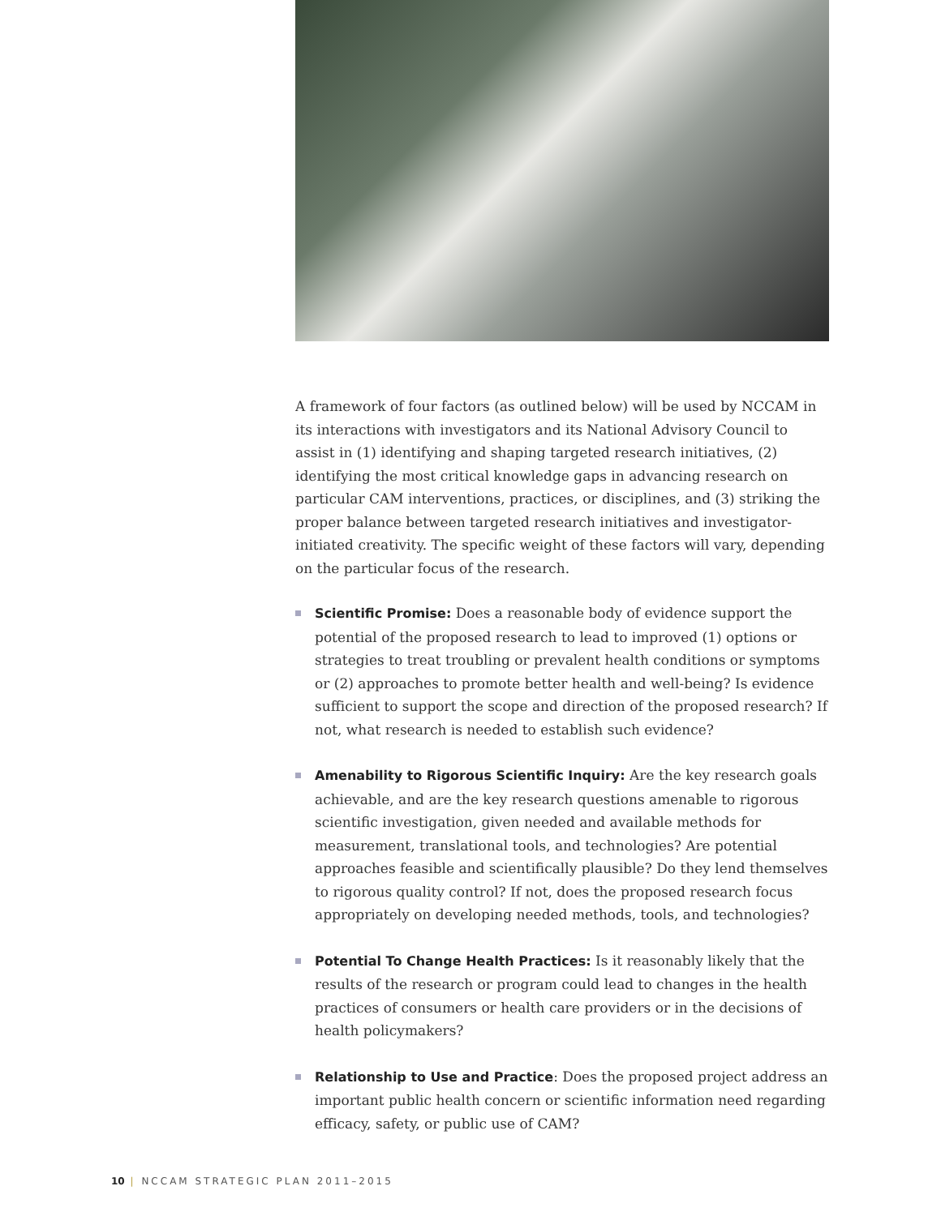A framework of four factors (as outlined below) will be used by NCCAM in its interactions with investigators and its National Advisory Council to assist in (1) identifying and shaping targeted research initiatives, (2) identifying the most critical knowledge gaps in advancing research on particular CAM interventions, practices, or disciplines, and (3) striking the proper balance between targeted research initiatives and investigator-initiated creativity. The specific weight of these factors will vary, depending on the particular focus of the research.
Scientific Promise: Does a reasonable body of evidence support the potential of the proposed research to lead to improved (1) options or strategies to treat troubling or prevalent health conditions or symptoms or (2) approaches to promote better health and well-being? Is evidence sufficient to support the scope and direction of the proposed research? If not, what research is needed to establish such evidence?
Amenability to Rigorous Scientific Inquiry: Are the key research goals achievable, and are the key research questions amenable to rigorous scientific investigation, given needed and available methods for measurement, translational tools, and technologies? Are potential approaches feasible and scientifically plausible? Do they lend themselves to rigorous quality control? If not, does the proposed research focus appropriately on developing needed methods, tools, and technologies?
Potential To Change Health Practices: Is it reasonably likely that the results of the research or program could lead to changes in the health practices of consumers or health care providers or in the decisions of health policymakers?
Relationship to Use and Practice: Does the proposed project address an important public health concern or scientific information need regarding efficacy, safety, or public use of CAM?
10 | NCCAM STRATEGIC PLAN 2011–2015